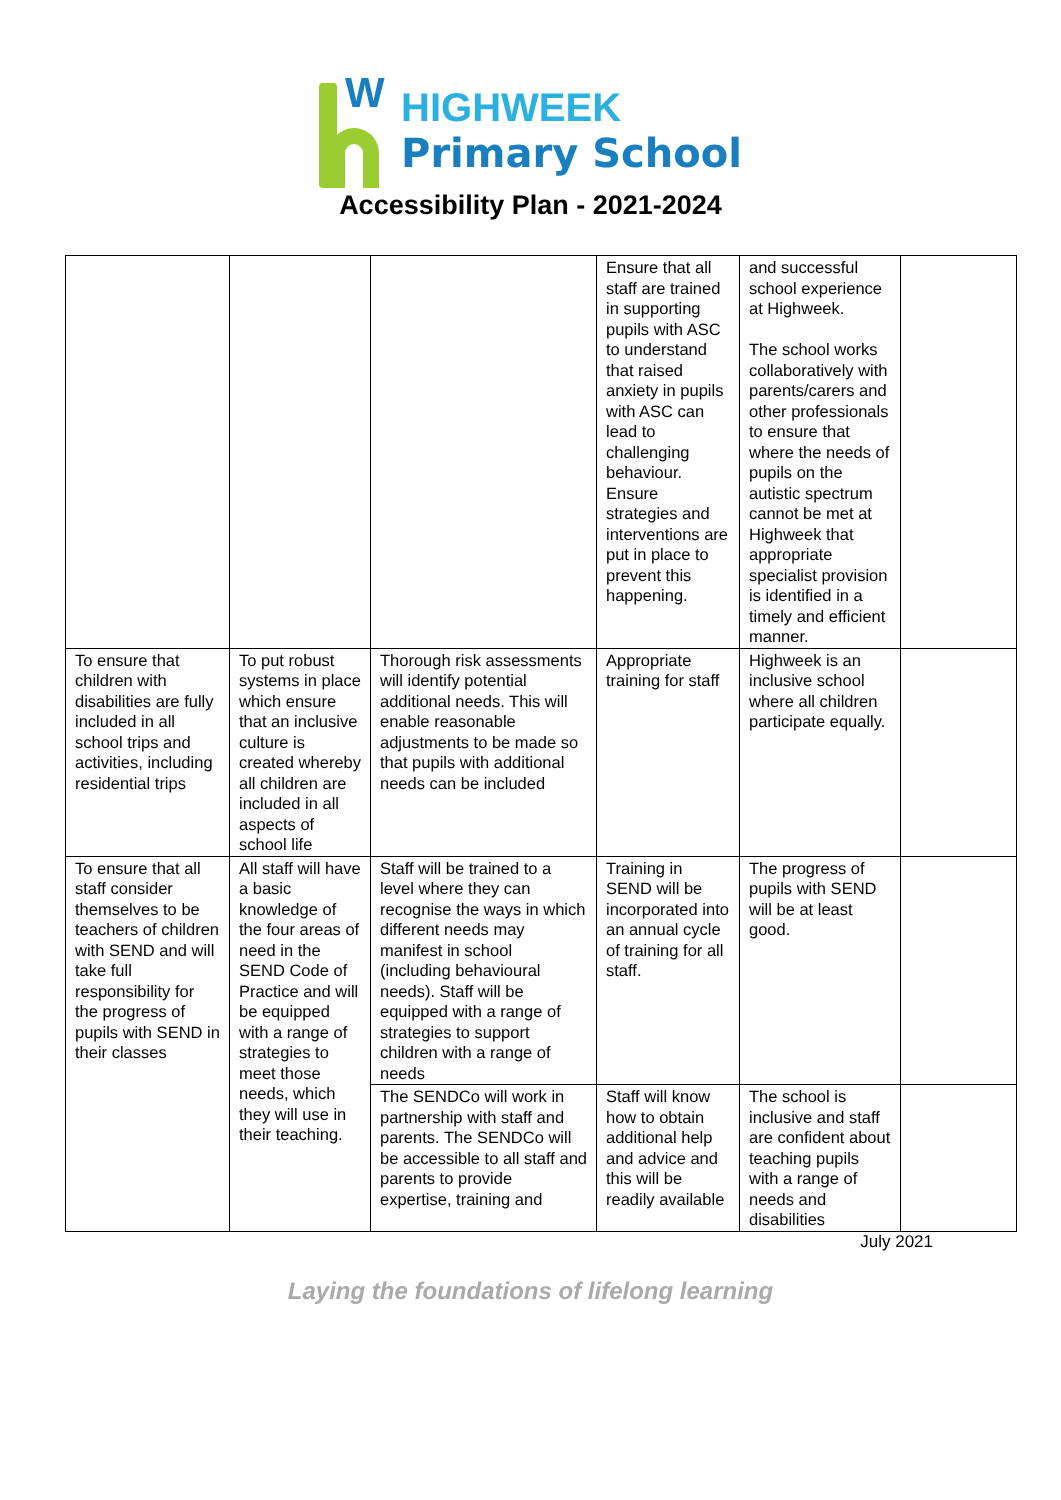W
HIGHWEEK
Primary School
Accessibility Plan - 2021-2024
| | | | Ensure that all staff are trained in supporting pupils with ASC to understand that raised anxiety in pupils with ASC can lead to challenging behaviour. Ensure strategies and interventions are put in place to prevent this happening. | and successful school experience at Highweek. The school works collaboratively with parents/carers and other professionals to ensure that where the needs of pupils on the autistic spectrum cannot be met at Highweek that appropriate specialist provision is identified in a timely and efficient manner. | |
| To ensure that children with disabilities are fully included in all school trips and activities, including residential trips | To put robust systems in place which ensure that an inclusive culture is created whereby all children are included in all aspects of school life | Thorough risk assessments will identify potential additional needs. This will enable reasonable adjustments to be made so that pupils with additional needs can be included | Appropriate training for staff | Highweek is an inclusive school where all children participate equally. | |
| To ensure that all staff consider themselves to be teachers of children with SEND and will take full responsibility for the progress of pupils with SEND in their classes | All staff will have a basic knowledge of the four areas of need in the SEND Code of Practice and will be equipped with a range of strategies to meet those needs, which they will use in their teaching. | Staff will be trained to a level where they can recognise the ways in which different needs may manifest in school (including behavioural needs). Staff will be equipped with a range of strategies to support children with a range of needs | Training in SEND will be incorporated into an annual cycle of training for all staff. | The progress of pupils with SEND will be at least good. | |
| | | The SENDCo will work in partnership with staff and parents. The SENDCo will be accessible to all staff and parents to provide expertise, training and | Staff will know how to obtain additional help and advice and this will be readily available | The school is inclusive and staff are confident about teaching pupils with a range of needs and disabilities | |
July 2021
Laying the foundations of lifelong learning